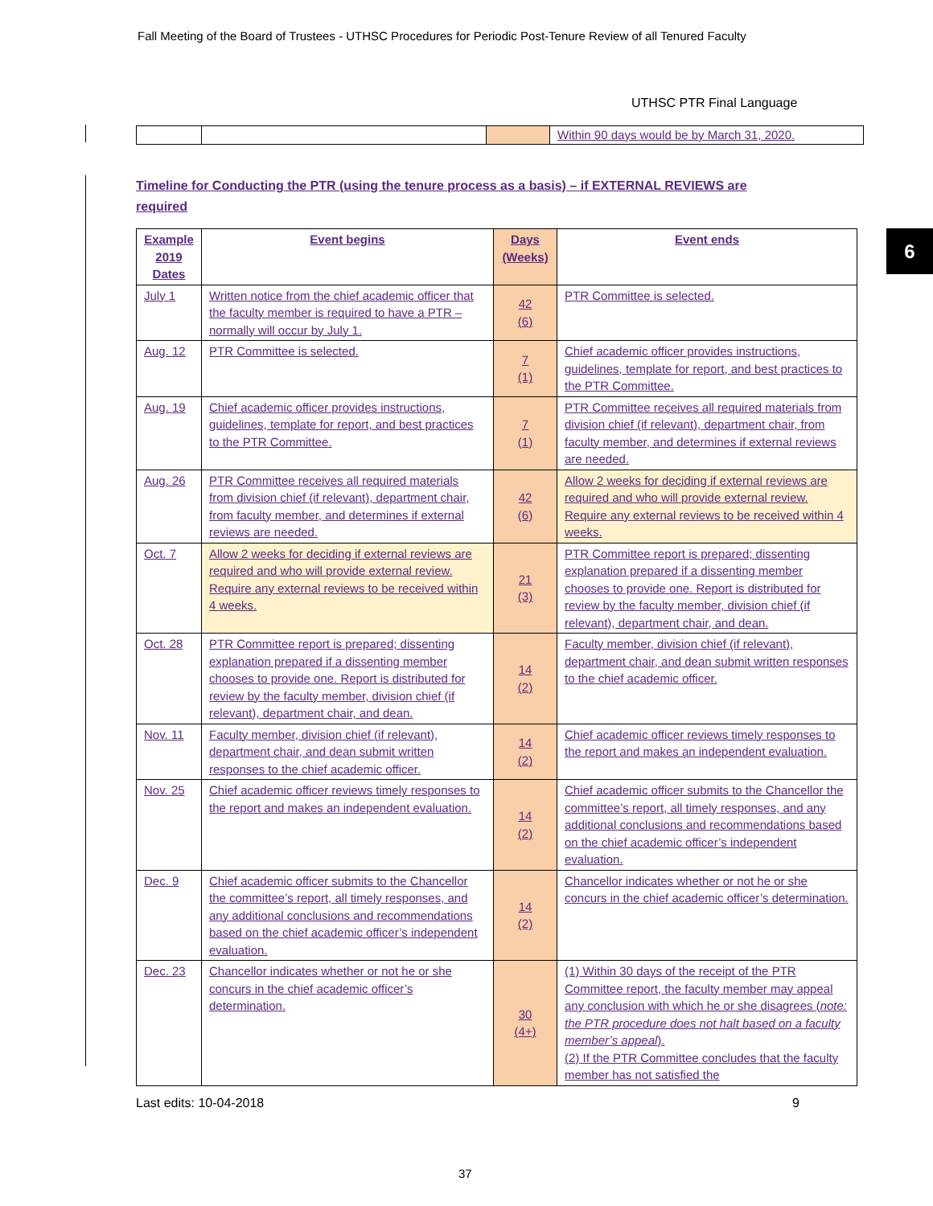Fall Meeting of the Board of Trustees - UTHSC Procedures for Periodic Post-Tenure Review of all Tenured Faculty
UTHSC PTR Final Language
| | | | Within 90 days would be by March 31, 2020. |
Timeline for Conducting the PTR (using the tenure process as a basis) – if EXTERNAL REVIEWS are required
6
| Example 2019 Dates | Event begins | Days (Weeks) | Event ends |
| --- | --- | --- | --- |
| July 1 | Written notice from the chief academic officer that the faculty member is required to have a PTR – normally will occur by July 1. | 42 (6) | PTR Committee is selected. |
| Aug. 12 | PTR Committee is selected. | 7 (1) | Chief academic officer provides instructions, guidelines, template for report, and best practices to the PTR Committee. |
| Aug. 19 | Chief academic officer provides instructions, guidelines, template for report, and best practices to the PTR Committee. | 7 (1) | PTR Committee receives all required materials from division chief (if relevant), department chair, from faculty member, and determines if external reviews are needed. |
| Aug. 26 | PTR Committee receives all required materials from division chief (if relevant), department chair, from faculty member, and determines if external reviews are needed. | 42 (6) | Allow 2 weeks for deciding if external reviews are required and who will provide external review. Require any external reviews to be received within 4 weeks. |
| Oct. 7 | Allow 2 weeks for deciding if external reviews are required and who will provide external review. Require any external reviews to be received within 4 weeks. | 21 (3) | PTR Committee report is prepared; dissenting explanation prepared if a dissenting member chooses to provide one. Report is distributed for review by the faculty member, division chief (if relevant), department chair, and dean. |
| Oct. 28 | PTR Committee report is prepared; dissenting explanation prepared if a dissenting member chooses to provide one. Report is distributed for review by the faculty member, division chief (if relevant), department chair, and dean. | 14 (2) | Faculty member, division chief (if relevant), department chair, and dean submit written responses to the chief academic officer. |
| Nov. 11 | Faculty member, division chief (if relevant), department chair, and dean submit written responses to the chief academic officer. | 14 (2) | Chief academic officer reviews timely responses to the report and makes an independent evaluation. |
| Nov. 25 | Chief academic officer reviews timely responses to the report and makes an independent evaluation. | 14 (2) | Chief academic officer submits to the Chancellor the committee’s report, all timely responses, and any additional conclusions and recommendations based on the chief academic officer’s independent evaluation. |
| Dec. 9 | Chief academic officer submits to the Chancellor the committee’s report, all timely responses, and any additional conclusions and recommendations based on the chief academic officer’s independent evaluation. | 14 (2) | Chancellor indicates whether or not he or she concurs in the chief academic officer’s determination. |
| Dec. 23 | Chancellor indicates whether or not he or she concurs in the chief academic officer’s determination. | 30 (4+) | (1) Within 30 days of the receipt of the PTR Committee report, the faculty member may appeal any conclusion with which he or she disagrees ( note: the PTR procedure does not halt based on a faculty member’s appeal ). (2) If the PTR Committee concludes that the faculty member has not satisfied the |
Last edits: 10-04-2018 9
37